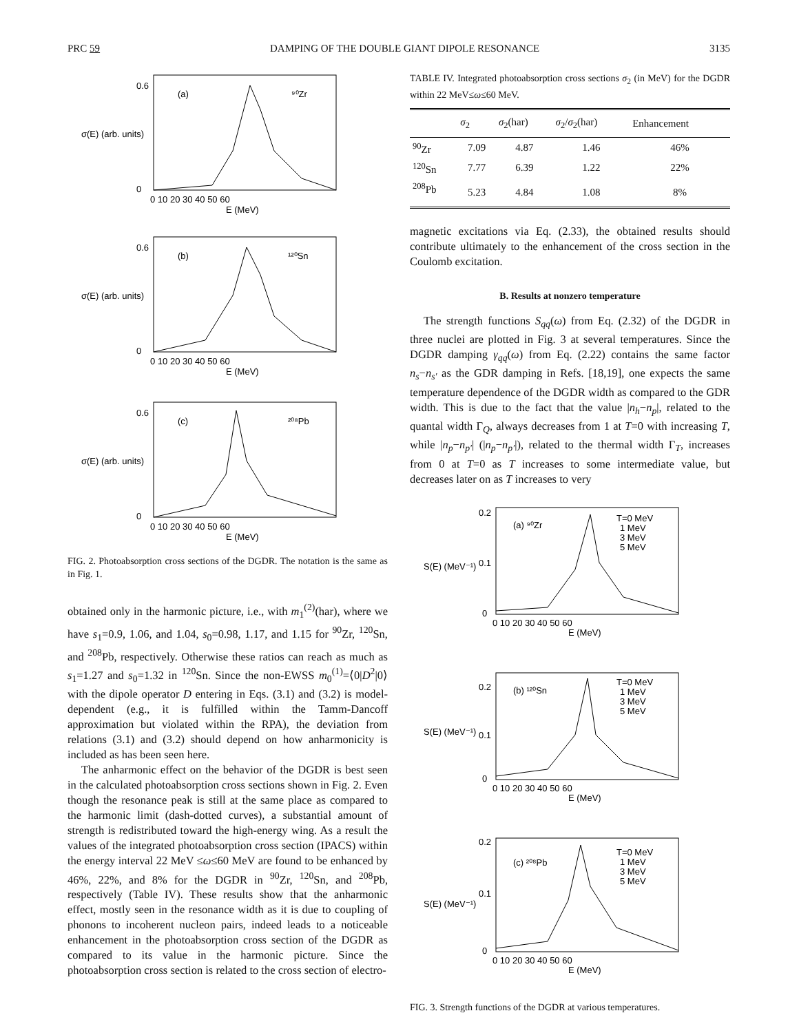PRC 59 DAMPING OF THE DOUBLE GIANT DIPOLE RESONANCE 3135
(a)
⁹⁰Zr
(b)
¹²⁰Sn
(c)
²⁰⁸Pb
0.6
0
0 10 20 30 40 50 60
E (MeV)
0.6
0
0 10 20 30 40 50 60
E (MeV)
0.6
0
0 10 20 30 40 50 60
E (MeV)
σ(E) (arb. units)
σ(E) (arb. units)
σ(E) (arb. units)
FIG. 2. Photoabsorption cross sections of the DGDR. The notation is the same as in Fig. 1.
obtained only in the harmonic picture, i.e., with m<sub>1</sub><sup>(2)</sup>(har), where we have s<sub>1</sub>=0.9, 1.06, and 1.04, s<sub>0</sub>=0.98, 1.17, and 1.15 for <sup>90</sup>Zr, <sup>120</sup>Sn, and <sup>208</sup>Pb, respectively. Otherwise these ratios can reach as much as s<sub>1</sub>=1.27 and s<sub>0</sub>=1.32 in <sup>120</sup>Sn. Since the non-EWSS m<sub>0</sub><sup>(1)</sup>=⟨0|D<sup>2</sup>|0⟩ with the dipole operator D entering in Eqs. (3.1) and (3.2) is model-dependent (e.g., it is fulfilled within the Tamm-Dancoff approximation but violated within the RPA), the deviation from relations (3.1) and (3.2) should depend on how anharmonicity is included as has been seen here.
The anharmonic effect on the behavior of the DGDR is best seen in the calculated photoabsorption cross sections shown in Fig. 2. Even though the resonance peak is still at the same place as compared to the harmonic limit (dash-dotted curves), a substantial amount of strength is redistributed toward the high-energy wing. As a result the values of the integrated photoabsorption cross section (IPACS) within the energy interval 22 MeV ≤ω≤60 MeV are found to be enhanced by 46%, 22%, and 8% for the DGDR in <sup>90</sup>Zr, <sup>120</sup>Sn, and <sup>208</sup>Pb, respectively (Table IV). These results show that the anharmonic effect, mostly seen in the resonance width as it is due to coupling of phonons to incoherent nucleon pairs, indeed leads to a noticeable enhancement in the photoabsorption cross section of the DGDR as compared to its value in the harmonic picture. Since the photoabsorption cross section is related to the cross section of electro-
TABLE IV. Integrated photoabsorption cross sections σ<sub>2</sub> (in MeV) for the DGDR within 22 MeV≤ω≤60 MeV.
| | σ<sub>2</sub> | σ<sub>2</sub>(har) | σ<sub>2</sub>/ σ<sub>2</sub>(har) | Enhancement |
| --- | --- | --- | --- | --- |
| <sup>90</sup>Zr | 7.09 | 4.87 | 1.46 | 46% |
| <sup>120</sup>Sn | 7.77 | 6.39 | 1.22 | 22% |
| <sup>208</sup>Pb | 5.23 | 4.84 | 1.08 | 8% |
magnetic excitations via Eq. (2.33), the obtained results should contribute ultimately to the enhancement of the cross section in the Coulomb excitation.
B. Results at nonzero temperature
The strength functions S<sub>qq</sub>(ω) from Eq. (2.32) of the DGDR in three nuclei are plotted in Fig. 3 at several temperatures. Since the DGDR damping γ<sub>qq</sub>(ω) from Eq. (2.22) contains the same factor n<sub>s</sub>−n<sub>s′</sub> as the GDR damping in Refs. [18,19], one expects the same temperature dependence of the DGDR width as compared to the GDR width. This is due to the fact that the value |n<sub>h</sub>−n<sub>p</sub>|, related to the quantal width Γ<sub>Q</sub>, always decreases from 1 at T=0 with increasing T, while |n<sub>p</sub>−n<sub>p′</sub>| (|n<sub>p</sub>−n<sub>p′</sub>|), related to the thermal width Γ<sub>T</sub>, increases from 0 at T=0 as T increases to some intermediate value, but decreases later on as T increases to very
(a) ⁹⁰Zr
(b) ¹²⁰Sn
(c) ²⁰⁸Pb
T=0 MeV
1 MeV
3 MeV
5 MeV
T=0 MeV
1 MeV
3 MeV
5 MeV
T=0 MeV
1 MeV
3 MeV
5 MeV
0.2
0.1
0
0 10 20 30 40 50 60
E (MeV)
0.2
0.1
0
0 10 20 30 40 50 60
E (MeV)
0.2
0.1
0
0 10 20 30 40 50 60
E (MeV)
S(E) (MeV⁻¹)
S(E) (MeV⁻¹)
S(E) (MeV⁻¹)
FIG. 3. Strength functions of the DGDR at various temperatures.